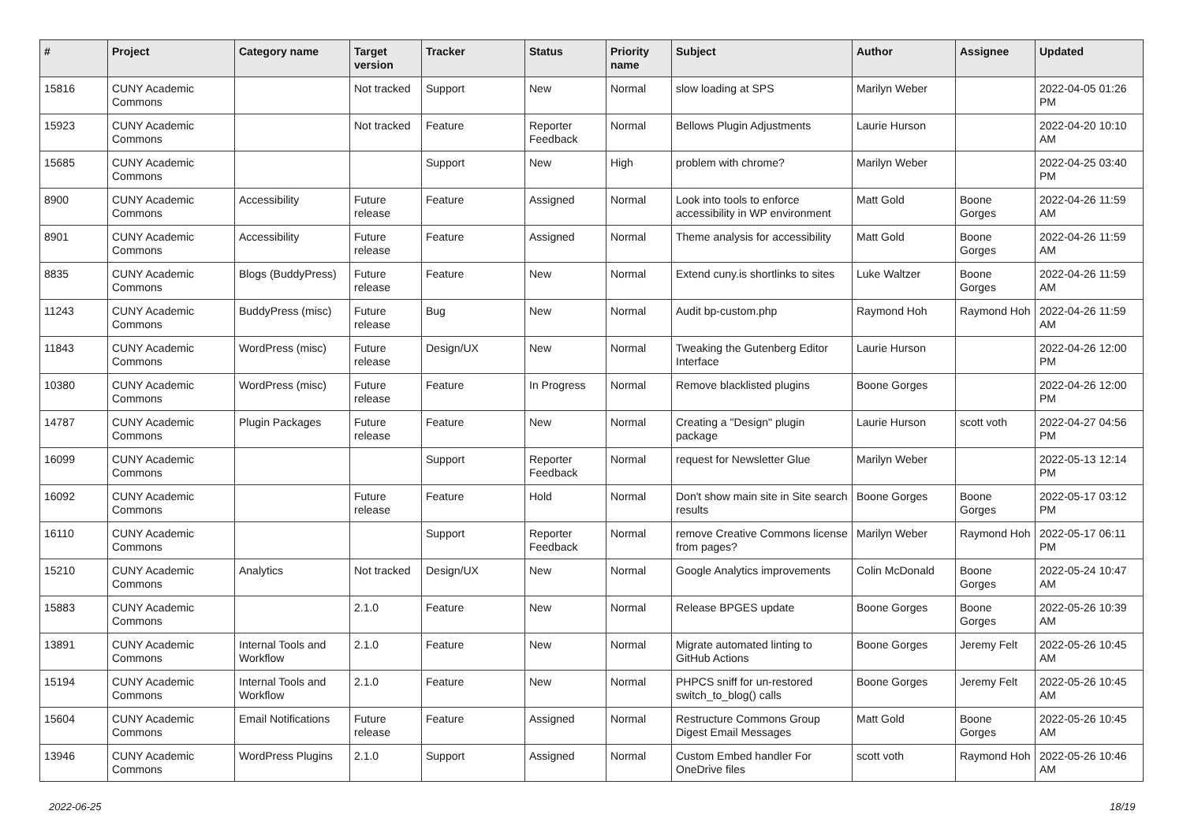| # | Project | Category name | Target version | Tracker | Status | Priority name | Subject | Author | Assignee | Updated |
| --- | --- | --- | --- | --- | --- | --- | --- | --- | --- | --- |
| 15816 | CUNY Academic Commons | | Not tracked | Support | New | Normal | slow loading at SPS | Marilyn Weber | | 2022-04-05 01:26 PM |
| 15923 | CUNY Academic Commons | | Not tracked | Feature | Reporter Feedback | Normal | Bellows Plugin Adjustments | Laurie Hurson | | 2022-04-20 10:10 AM |
| 15685 | CUNY Academic Commons | | | Support | New | High | problem with chrome? | Marilyn Weber | | 2022-04-25 03:40 PM |
| 8900 | CUNY Academic Commons | Accessibility | Future release | Feature | Assigned | Normal | Look into tools to enforce accessibility in WP environment | Matt Gold | Boone Gorges | 2022-04-26 11:59 AM |
| 8901 | CUNY Academic Commons | Accessibility | Future release | Feature | Assigned | Normal | Theme analysis for accessibility | Matt Gold | Boone Gorges | 2022-04-26 11:59 AM |
| 8835 | CUNY Academic Commons | Blogs (BuddyPress) | Future release | Feature | New | Normal | Extend cuny.is shortlinks to sites | Luke Waltzer | Boone Gorges | 2022-04-26 11:59 AM |
| 11243 | CUNY Academic Commons | BuddyPress (misc) | Future release | Bug | New | Normal | Audit bp-custom.php | Raymond Hoh | Raymond Hoh | 2022-04-26 11:59 AM |
| 11843 | CUNY Academic Commons | WordPress (misc) | Future release | Design/UX | New | Normal | Tweaking the Gutenberg Editor Interface | Laurie Hurson | | 2022-04-26 12:00 PM |
| 10380 | CUNY Academic Commons | WordPress (misc) | Future release | Feature | In Progress | Normal | Remove blacklisted plugins | Boone Gorges | | 2022-04-26 12:00 PM |
| 14787 | CUNY Academic Commons | Plugin Packages | Future release | Feature | New | Normal | Creating a "Design" plugin package | Laurie Hurson | scott voth | 2022-04-27 04:56 PM |
| 16099 | CUNY Academic Commons | | | Support | Reporter Feedback | Normal | request for Newsletter Glue | Marilyn Weber | | 2022-05-13 12:14 PM |
| 16092 | CUNY Academic Commons | | Future release | Feature | Hold | Normal | Don't show main site in Site search results | Boone Gorges | Boone Gorges | 2022-05-17 03:12 PM |
| 16110 | CUNY Academic Commons | | | Support | Reporter Feedback | Normal | remove Creative Commons license from pages? | Marilyn Weber | Raymond Hoh | 2022-05-17 06:11 PM |
| 15210 | CUNY Academic Commons | Analytics | Not tracked | Design/UX | New | Normal | Google Analytics improvements | Colin McDonald | Boone Gorges | 2022-05-24 10:47 AM |
| 15883 | CUNY Academic Commons | | 2.1.0 | Feature | New | Normal | Release BPGES update | Boone Gorges | Boone Gorges | 2022-05-26 10:39 AM |
| 13891 | CUNY Academic Commons | Internal Tools and Workflow | 2.1.0 | Feature | New | Normal | Migrate automated linting to GitHub Actions | Boone Gorges | Jeremy Felt | 2022-05-26 10:45 AM |
| 15194 | CUNY Academic Commons | Internal Tools and Workflow | 2.1.0 | Feature | New | Normal | PHPCS sniff for un-restored switch_to_blog() calls | Boone Gorges | Jeremy Felt | 2022-05-26 10:45 AM |
| 15604 | CUNY Academic Commons | Email Notifications | Future release | Feature | Assigned | Normal | Restructure Commons Group Digest Email Messages | Matt Gold | Boone Gorges | 2022-05-26 10:45 AM |
| 13946 | CUNY Academic Commons | WordPress Plugins | 2.1.0 | Support | Assigned | Normal | Custom Embed handler For OneDrive files | scott voth | Raymond Hoh | 2022-05-26 10:46 AM |
2022-06-25 18/19